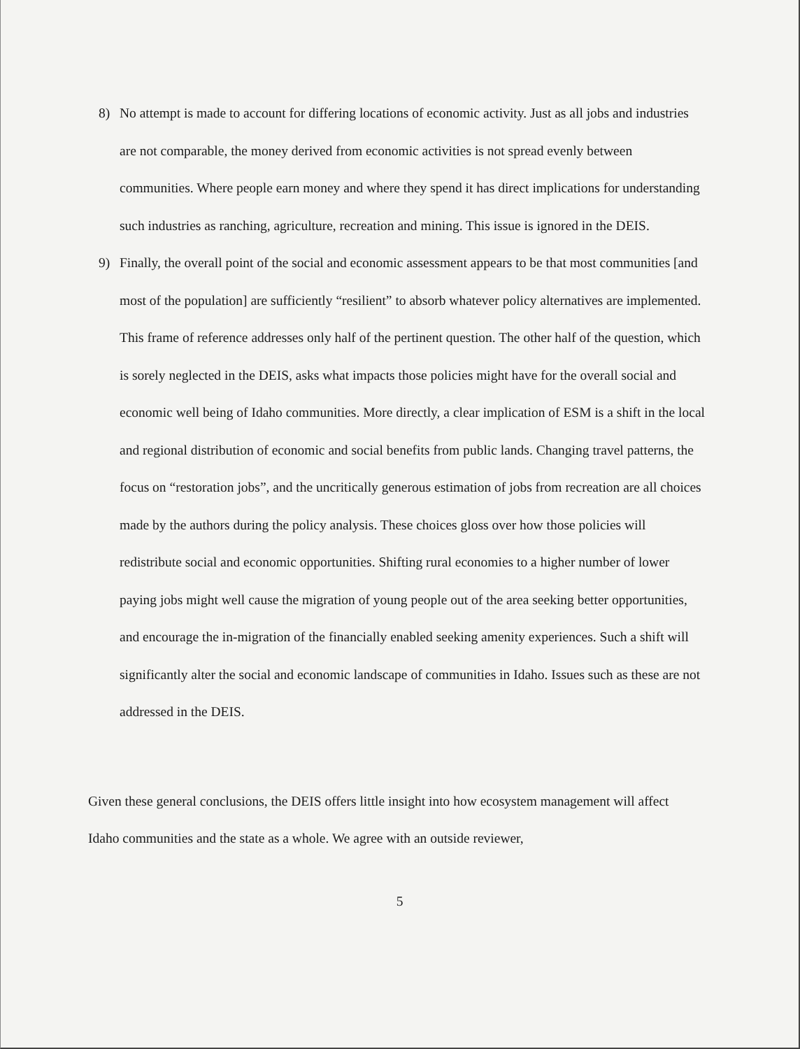8) No attempt is made to account for differing locations of economic activity. Just as all jobs and industries are not comparable, the money derived from economic activities is not spread evenly between communities. Where people earn money and where they spend it has direct implications for understanding such industries as ranching, agriculture, recreation and mining. This issue is ignored in the DEIS.
9) Finally, the overall point of the social and economic assessment appears to be that most communities [and most of the population] are sufficiently “resilient” to absorb whatever policy alternatives are implemented. This frame of reference addresses only half of the pertinent question. The other half of the question, which is sorely neglected in the DEIS, asks what impacts those policies might have for the overall social and economic well being of Idaho communities. More directly, a clear implication of ESM is a shift in the local and regional distribution of economic and social benefits from public lands. Changing travel patterns, the focus on “restoration jobs”, and the uncritically generous estimation of jobs from recreation are all choices made by the authors during the policy analysis. These choices gloss over how those policies will redistribute social and economic opportunities. Shifting rural economies to a higher number of lower paying jobs might well cause the migration of young people out of the area seeking better opportunities, and encourage the in-migration of the financially enabled seeking amenity experiences. Such a shift will significantly alter the social and economic landscape of communities in Idaho. Issues such as these are not addressed in the DEIS.
Given these general conclusions, the DEIS offers little insight into how ecosystem management will affect Idaho communities and the state as a whole. We agree with an outside reviewer,
5